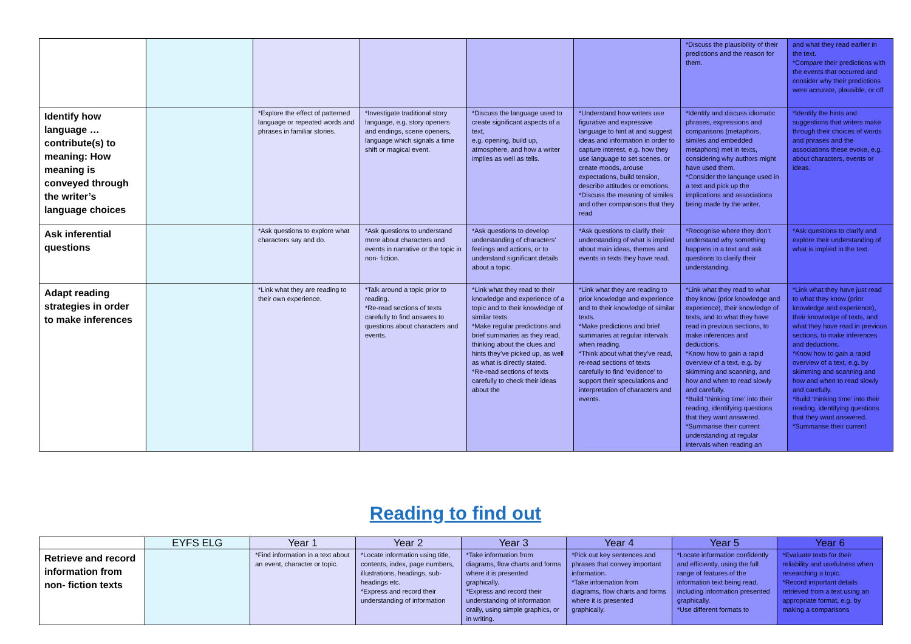| | | | | | | *Discuss the plausibility of their predictions and the reason for them. | and what they read earlier in the text. *Compare their predictions with the events that occurred and consider why their predictions were accurate, plausible, or off |
| Identify how language … contribute(s) to meaning: How meaning is conveyed through the writer’s language choices | | *Explore the effect of patterned language or repeated words and phrases in familiar stories. | *Investigate traditional story language, e.g. story openers and endings, scene openers, language which signals a time shift or magical event. | *Discuss the language used to create significant aspects of a text, e.g. opening, build up, atmosphere, and how a writer implies as well as tells. | *Understand how writers use figurative and expressive language to hint at and suggest ideas and information in order to capture interest, e.g. how they use language to set scenes, or create moods, arouse expectations, build tension, describe attitudes or emotions. *Discuss the meaning of similes and other comparisons that they read | *Identify and discuss idiomatic phrases, expressions and comparisons (metaphors, similes and embedded metaphors) met in texts, considering why authors might have used them. *Consider the language used in a text and pick up the implications and associations being made by the writer. | *Identify the hints and suggestions that writers make through their choices of words and phrases and the associations these evoke, e.g. about characters, events or ideas. |
| Ask inferential questions | | *Ask questions to explore what characters say and do. | *Ask questions to understand more about characters and events in narrative or the topic in non- fiction. | *Ask questions to develop understanding of characters’ feelings and actions, or to understand significant details about a topic. | *Ask questions to clarify their understanding of what is implied about main ideas, themes and events in texts they have read. | *Recognise where they don’t understand why something happens in a text and ask questions to clarify their understanding. | *Ask questions to clarify and explore their understanding of what is implied in the text. |
| Adapt reading strategies in order to make inferences | | *Link what they are reading to their own experience. | *Talk around a topic prior to reading. *Re-read sections of texts carefully to find answers to questions about characters and events. | *Link what they read to their knowledge and experience of a topic and to their knowledge of similar texts. *Make regular predictions and brief summaries as they read, thinking about the clues and hints they’ve picked up, as well as what is directly stated. *Re-read sections of texts carefully to check their ideas about the | *Link what they are reading to prior knowledge and experience and to their knowledge of similar texts. *Make predictions and brief summaries at regular intervals when reading. *Think about what they’ve read, re-read sections of texts carefully to find ‘evidence’ to support their speculations and interpretation of characters and events. | *Link what they read to what they know (prior knowledge and experience), their knowledge of texts, and to what they have read in previous sections, to make inferences and deductions. *Know how to gain a rapid overview of a text, e.g. by skimming and scanning, and how and when to read slowly and carefully. *Build ‘thinking time’ into their reading, identifying questions that they want answered. *Summarise their current understanding at regular intervals when reading an | *Link what they have just read to what they know (prior knowledge and experience), their knowledge of texts, and what they have read in previous sections, to make inferences and deductions. *Know how to gain a rapid overview of a text, e.g. by skimming and scanning and how and when to read slowly and carefully. *Build ‘thinking time’ into their reading, identifying questions that they want answered. *Summarise their current |
Reading to find out
| | EYFS ELG | Year 1 | Year 2 | Year 3 | Year 4 | Year 5 | Year 6 |
| --- | --- | --- | --- | --- | --- | --- | --- |
| Retrieve and record information from non- fiction texts | | *Find information in a text about an event, character or topic. | *Locate information using title, contents, index, page numbers, illustrations, headings, sub- headings etc. *Express and record their understanding of information | *Take information from diagrams, flow charts and forms where it is presented graphically. *Express and record their understanding of information orally, using simple graphics, or in writing. | *Pick out key sentences and phrases that convey important information. *Take information from diagrams, flow charts and forms where it is presented graphically. | *Locate information confidently and efficiently, using the full range of features of the information text being read, including information presented graphically. *Use different formats to | *Evaluate texts for their reliability and usefulness when researching a topic. *Record important details retrieved from a text using an appropriate format, e.g. by making a comparisons |